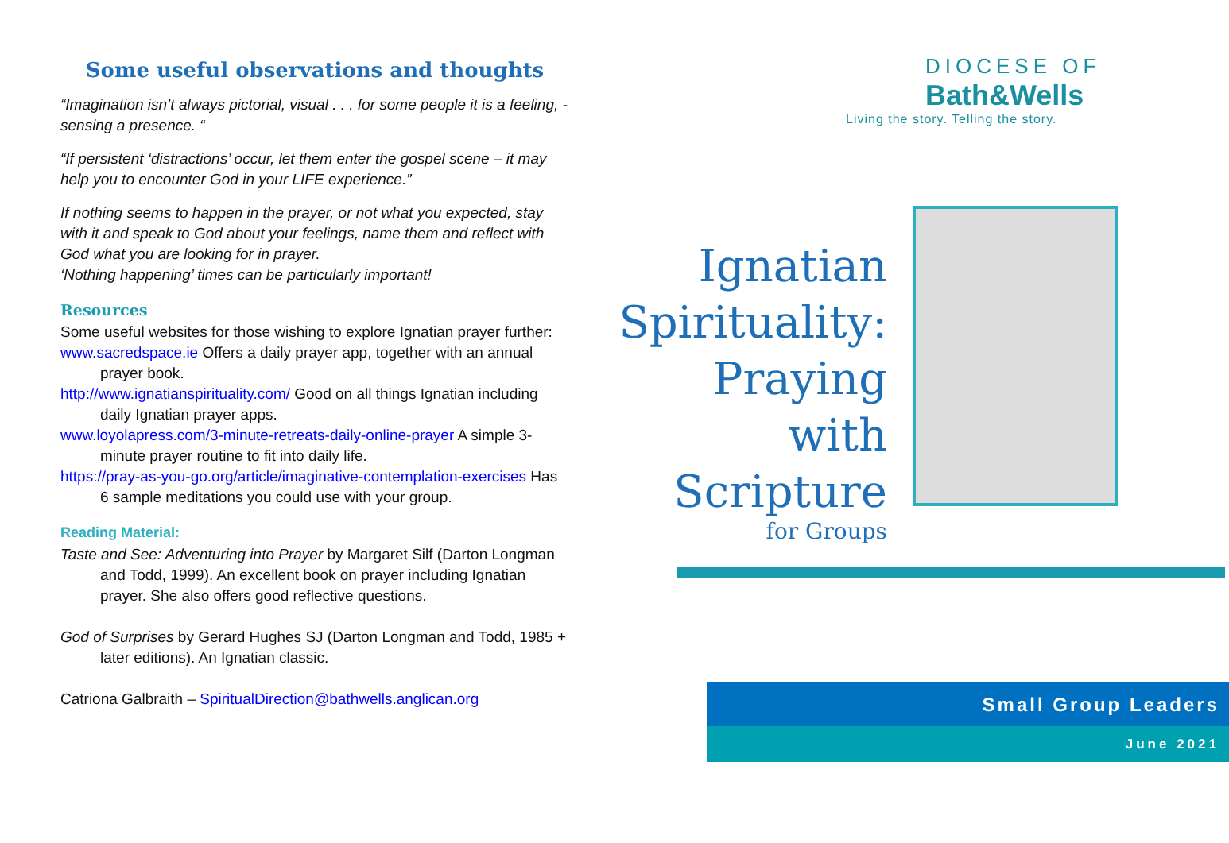Some useful observations and thoughts
“Imagination isn’t always pictorial, visual . . . for some people it is a feeling, - sensing a presence. “
“If persistent ‘distractions’ occur, let them enter the gospel scene – it may help you to encounter God in your LIFE experience.”
If nothing seems to happen in the prayer, or not what you expected, stay with it and speak to God about your feelings, name them and reflect with God what you are looking for in prayer.
‘Nothing happening’ times can be particularly important!
Resources
Some useful websites for those wishing to explore Ignatian prayer further:
www.sacredspace.ie Offers a daily prayer app, together with an annual prayer book.
http://www.ignatianspirituality.com/ Good on all things Ignatian including daily Ignatian prayer apps.
www.loyolapress.com/3-minute-retreats-daily-online-prayer A simple 3-minute prayer routine to fit into daily life.
https://pray-as-you-go.org/article/imaginative-contemplation-exercises Has 6 sample meditations you could use with your group.
Reading Material:
Taste and See: Adventuring into Prayer by Margaret Silf (Darton Longman and Todd, 1999). An excellent book on prayer including Ignatian prayer. She also offers good reflective questions.
God of Surprises by Gerard Hughes SJ (Darton Longman and Todd, 1985 + later editions). An Ignatian classic.
Catriona Galbraith – SpiritualDirection@bathwells.anglican.org
DIOCESE OF
Bath&Wells
Living the story. Telling the story.
Ignatian Spirituality: Praying with Scripture
for Groups
Small Group Leaders
June 2021